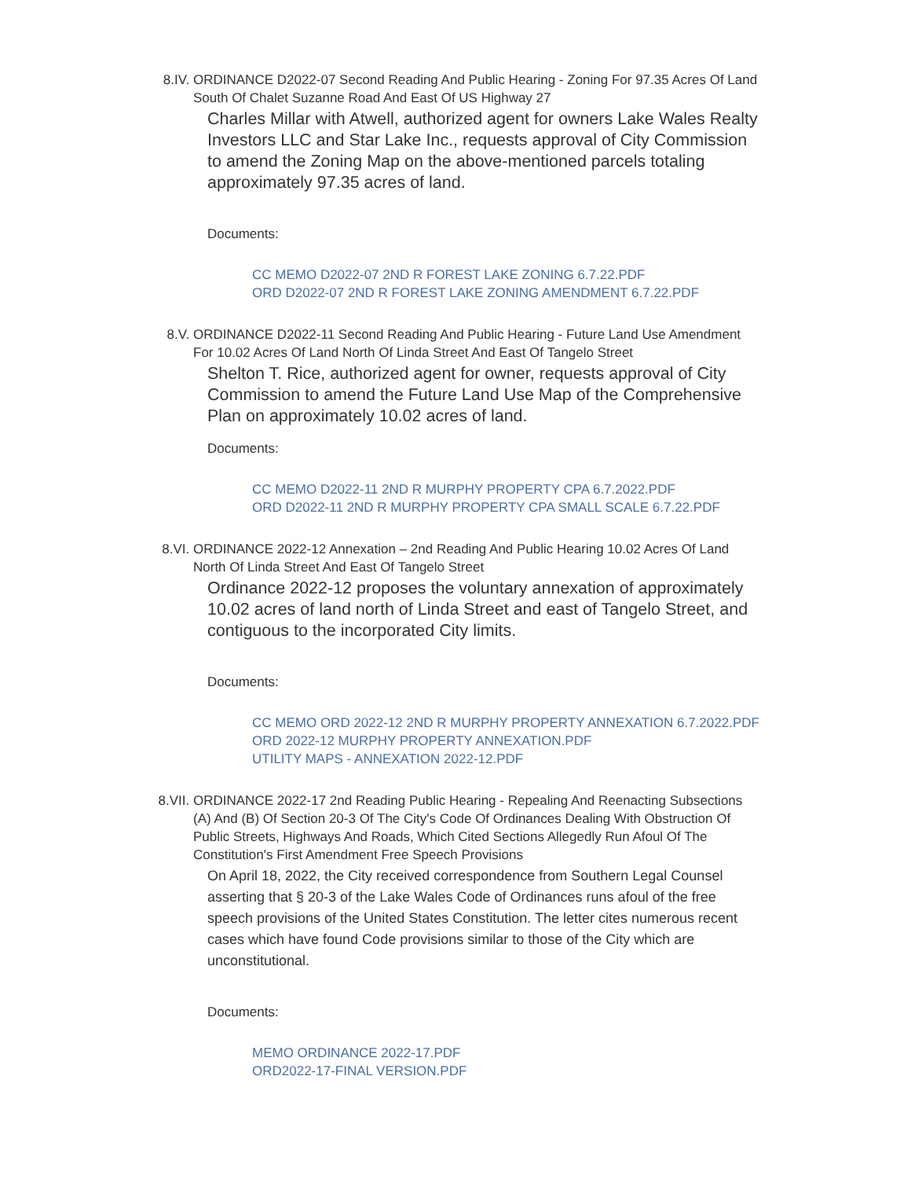8.IV. ORDINANCE D2022-07 Second Reading And Public Hearing - Zoning For 97.35 Acres Of Land South Of Chalet Suzanne Road And East Of US Highway 27
Charles Millar with Atwell, authorized agent for owners Lake Wales Realty Investors LLC and Star Lake Inc., requests approval of City Commission to amend the Zoning Map on the above-mentioned parcels totaling approximately 97.35 acres of land.
Documents:
CC MEMO D2022-07 2ND R FOREST LAKE ZONING 6.7.22.PDF
ORD D2022-07 2ND R FOREST LAKE ZONING AMENDMENT 6.7.22.PDF
8.V. ORDINANCE D2022-11 Second Reading And Public Hearing - Future Land Use Amendment For 10.02 Acres Of Land North Of Linda Street And East Of Tangelo Street
Shelton T. Rice, authorized agent for owner, requests approval of City Commission to amend the Future Land Use Map of the Comprehensive Plan on approximately 10.02 acres of land.
Documents:
CC MEMO D2022-11 2ND R MURPHY PROPERTY CPA 6.7.2022.PDF
ORD D2022-11 2ND R MURPHY PROPERTY CPA SMALL SCALE 6.7.22.PDF
8.VI. ORDINANCE 2022-12 Annexation – 2nd Reading And Public Hearing 10.02 Acres Of Land North Of Linda Street And East Of Tangelo Street
Ordinance 2022-12 proposes the voluntary annexation of approximately 10.02 acres of land north of Linda Street and east of Tangelo Street, and contiguous to the incorporated City limits.
Documents:
CC MEMO ORD 2022-12 2ND R MURPHY PROPERTY ANNEXATION 6.7.2022.PDF
ORD 2022-12 MURPHY PROPERTY ANNEXATION.PDF
UTILITY MAPS - ANNEXATION 2022-12.PDF
8.VII.
ORDINANCE 2022-17 2nd Reading Public Hearing - Repealing And Reenacting Subsections (A) And (B) Of Section 20-3 Of The City's Code Of Ordinances Dealing With Obstruction Of Public Streets, Highways And Roads, Which Cited Sections Allegedly Run Afoul Of The Constitution's First Amendment Free Speech Provisions
On April 18, 2022, the City received correspondence from Southern Legal Counsel asserting that § 20-3 of the Lake Wales Code of Ordinances runs afoul of the free speech provisions of the United States Constitution. The letter cites numerous recent cases which have found Code provisions similar to those of the City which are unconstitutional.
Documents:
MEMO ORDINANCE 2022-17.PDF
ORD2022-17-FINAL VERSION.PDF